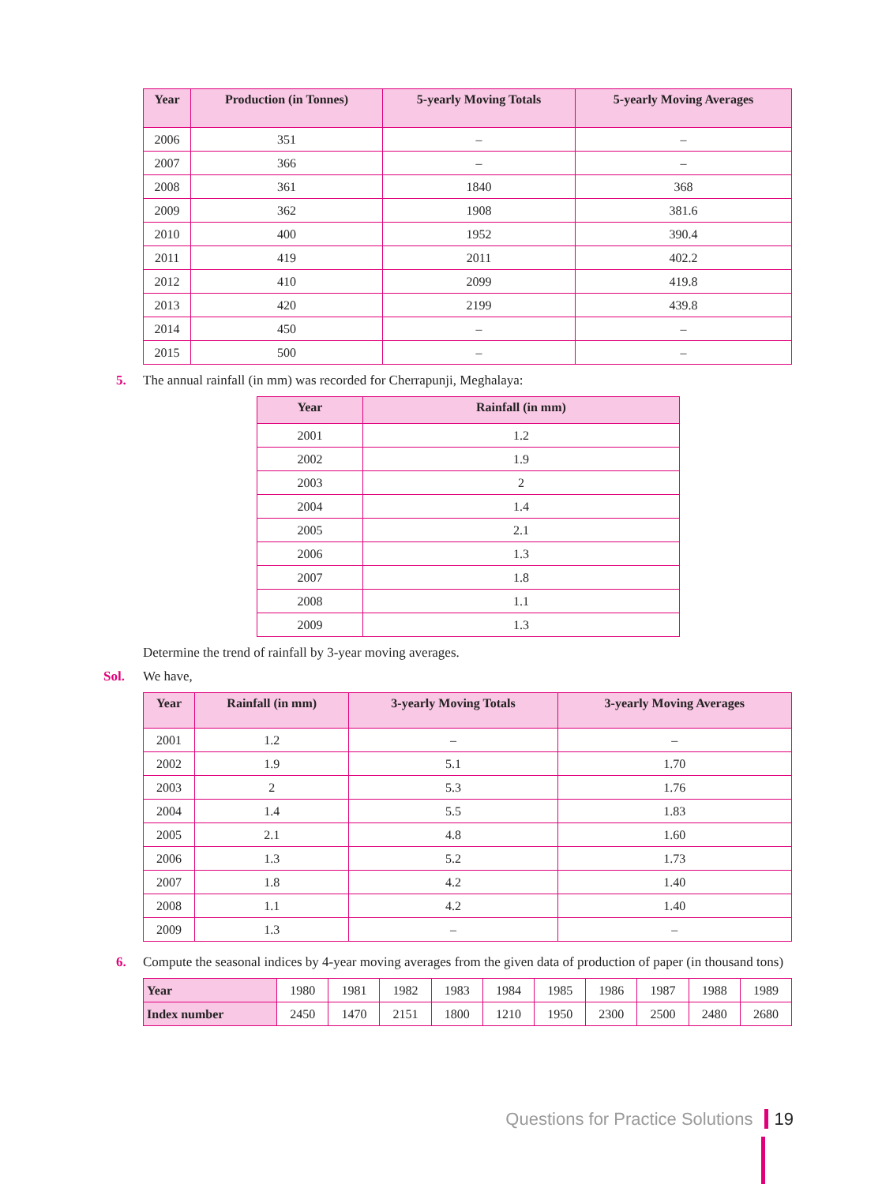| Year | Production (in Tonnes) | 5-yearly Moving Totals | 5-yearly Moving Averages |
| --- | --- | --- | --- |
| 2006 | 351 | – | – |
| 2007 | 366 | – | – |
| 2008 | 361 | 1840 | 368 |
| 2009 | 362 | 1908 | 381.6 |
| 2010 | 400 | 1952 | 390.4 |
| 2011 | 419 | 2011 | 402.2 |
| 2012 | 410 | 2099 | 419.8 |
| 2013 | 420 | 2199 | 439.8 |
| 2014 | 450 | – | – |
| 2015 | 500 | – | – |
5. The annual rainfall (in mm) was recorded for Cherrapunji, Meghalaya:
| Year | Rainfall (in mm) |
| --- | --- |
| 2001 | 1.2 |
| 2002 | 1.9 |
| 2003 | 2 |
| 2004 | 1.4 |
| 2005 | 2.1 |
| 2006 | 1.3 |
| 2007 | 1.8 |
| 2008 | 1.1 |
| 2009 | 1.3 |
Determine the trend of rainfall by 3-year moving averages.
Sol. We have,
| Year | Rainfall (in mm) | 3-yearly Moving Totals | 3-yearly Moving Averages |
| --- | --- | --- | --- |
| 2001 | 1.2 | – | – |
| 2002 | 1.9 | 5.1 | 1.70 |
| 2003 | 2 | 5.3 | 1.76 |
| 2004 | 1.4 | 5.5 | 1.83 |
| 2005 | 2.1 | 4.8 | 1.60 |
| 2006 | 1.3 | 5.2 | 1.73 |
| 2007 | 1.8 | 4.2 | 1.40 |
| 2008 | 1.1 | 4.2 | 1.40 |
| 2009 | 1.3 | – | – |
6. Compute the seasonal indices by 4-year moving averages from the given data of production of paper (in thousand tons)
| Year | 1980 | 1981 | 1982 | 1983 | 1984 | 1985 | 1986 | 1987 | 1988 | 1989 |
| Index number | 2450 | 1470 | 2151 | 1800 | 1210 | 1950 | 2300 | 2500 | 2480 | 2680 |
Questions for Practice Solutions 19